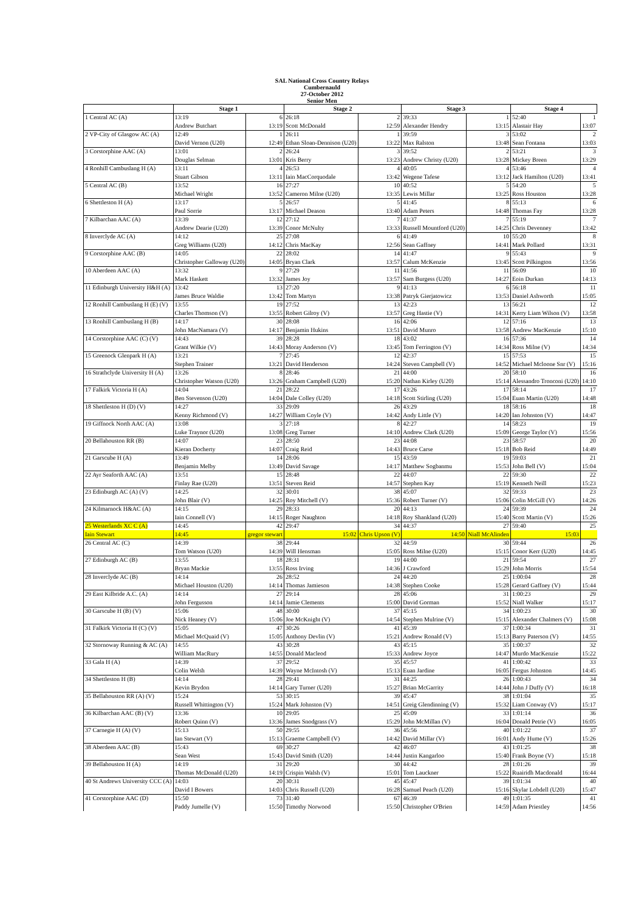SAL National Cross Country Relays
Cumbernauld
27-October 2012
Senior Men
| | Stage 1 | | Stage 2 | | Stage 3 | | Stage 4 | |
| --- | --- | --- | --- | --- | --- | --- | --- | --- |
| 1 Central AC (A) | 13:19 | 6 | 26:18 | 2 | 39:33 | 1 | 52:40 | 1 |
| | Andrew Butchart | 13:19 | Scott McDonald | 12:59 | Alexander Hendry | 13:15 | Alastair Hay | 13:07 |
| 2 VP-City of Glasgow AC (A) | 12:49 | 1 | 26:11 | 1 | 39:59 | 3 | 53:02 | 2 |
| | David Vernon (U20) | 12:49 | Ethan Sloan-Dennison (U20) | 13:22 | Max Ralston | 13:48 | Sean Fontana | 13:03 |
| 3 Corstorphine AAC (A) | 13:01 | 2 | 26:24 | 3 | 39:52 | 2 | 53:21 | 3 |
| | Douglas Selman | 13:01 | Kris Berry | 13:23 | Andrew Christy (U20) | 13:28 | Mickey Breen | 13:29 |
| 4 Ronhill Cambuslang H (A) | 13:11 | 4 | 26:53 | 4 | 40:05 | 4 | 53:46 | 4 |
| | Stuart Gibson | 13:11 | Iain MacCorquodale | 13:42 | Wegene Tafese | 13:12 | Jack Hamilton (U20) | 13:41 |
| 5 Central AC (B) | 13:52 | 16 | 27:27 | 10 | 40:52 | 5 | 54:20 | 5 |
| | Michael Wright | 13:52 | Cameron Milne (U20) | 13:35 | Lewis Millar | 13:25 | Ross Houston | 13:28 |
| 6 Shettleston H (A) | 13:17 | 5 | 26:57 | 5 | 41:45 | 8 | 55:13 | 6 |
| | Paul Sorrie | 13:17 | Michael Deason | 13:40 | Adam Peters | 14:48 | Thomas Fay | 13:28 |
| 7 Kilbarchan AAC (A) | 13:39 | 12 | 27:12 | 7 | 41:37 | 7 | 55:19 | 7 |
| | Andrew Dearie (U20) | 13:39 | Conor McNulty | 13:33 | Russell Mountford (U20) | 14:25 | Chris Devenney | 13:42 |
| 8 Inverclyde AC (A) | 14:12 | 25 | 27:08 | 6 | 41:49 | 10 | 55:20 | 8 |
| | Greg Williams (U20) | 14:12 | Chris MacKay | 12:56 | Sean Gaffney | 14:41 | Mark Pollard | 13:31 |
| 9 Corstorphine AAC (B) | 14:05 | 22 | 28:02 | 14 | 41:47 | 9 | 55:43 | 9 |
| | Christopher Galloway (U20) | 14:05 | Bryan Clark | 13:57 | Calum McKenzie | 13:45 | Scott Pilkington | 13:56 |
| 10 Aberdeen AAC (A) | 13:32 | 9 | 27:29 | 11 | 41:56 | 11 | 56:09 | 10 |
| | Mark Haskett | 13:32 | James Joy | 13:57 | Sam Burgess (U20) | 14:27 | Eoin Durkan | 14:13 |
| 11 Edinburgh University H&H (A) | 13:42 | 13 | 27:20 | 9 | 41:13 | 6 | 56:18 | 11 |
| | James Bruce Waldie | 13:42 | Tom Martyn | 13:38 | Patryk Gierjatowicz | 13:53 | Daniel Ashworth | 15:05 |
| 12 Ronhill Cambuslang H (E) (V) | 13:55 | 19 | 27:52 | 13 | 42:23 | 13 | 56:21 | 12 |
| | Charles Thomson (V) | 13:55 | Robert Gilroy (V) | 13:57 | Greg Hastie (V) | 14:31 | Kerry Liam Wilson (V) | 13:58 |
| 13 Ronhill Cambuslang H (B) | 14:17 | 30 | 28:08 | 16 | 42:06 | 12 | 57:16 | 13 |
| | John MacNamara (V) | 14:17 | Benjamin Hukins | 13:51 | David Munro | 13:58 | Andrew MacKenzie | 15:10 |
| 14 Corstorphine AAC (C) (V) | 14:43 | 39 | 28:28 | 18 | 43:02 | 16 | 57:36 | 14 |
| | Grant Wilkie (V) | 14:43 | Moray Anderson (V) | 13:45 | Tom Ferrington (V) | 14:34 | Ross Milne (V) | 14:34 |
| 15 Greenock Glenpark H (A) | 13:21 | 7 | 27:45 | 12 | 42:37 | 15 | 57:53 | 15 |
| | Stephen Trainer | 13:21 | David Henderson | 14:24 | Steven Campbell (V) | 14:52 | Michael Mcloone Snr (V) | 15:16 |
| 16 Strathclyde University H (A) | 13:26 | 8 | 28:46 | 21 | 44:00 | 20 | 58:10 | 16 |
| | Christopher Watson (U20) | 13:26 | Graham Campbell (U20) | 15:20 | Nathan Kirley (U20) | 15:14 | Alessandro Tronconi (U20) | 14:10 |
| 17 Falkirk Victoria H (A) | 14:04 | 21 | 28:22 | 17 | 43:26 | 17 | 58:14 | 17 |
| | Ben Stevenson (U20) | 14:04 | Dale Colley (U20) | 14:18 | Scott Stirling (U20) | 15:04 | Euan Martin (U20) | 14:48 |
| 18 Shettleston H (D) (V) | 14:27 | 33 | 29:09 | 26 | 43:29 | 18 | 58:16 | 18 |
| | Kenny Richmond (V) | 14:27 | William Coyle (V) | 14:42 | Andy Little (V) | 14:20 | Ian Johnston (V) | 14:47 |
| 19 Giffnock North AAC (A) | 13:08 | 3 | 27:18 | 8 | 42:27 | 14 | 58:23 | 19 |
| | Luke Traynor (U20) | 13:08 | Greg Turner | 14:10 | Andrew Clark (U20) | 15:09 | George Taylor (V) | 15:56 |
| 20 Bellahouston RR (B) | 14:07 | 23 | 28:50 | 23 | 44:08 | 23 | 58:57 | 20 |
| | Kieran Docherty | 14:07 | Craig Reid | 14:43 | Bruce Carse | 15:18 | Bob Reid | 14:49 |
| 21 Garscube H (A) | 13:49 | 14 | 28:06 | 15 | 43:59 | 19 | 59:03 | 21 |
| | Benjamin Melby | 13:49 | David Savage | 14:17 | Matthew Sogbanmu | 15:53 | John Bell (V) | 15:04 |
| 22 Ayr Seaforth AAC (A) | 13:51 | 15 | 28:48 | 22 | 44:07 | 22 | 59:30 | 22 |
| | Finlay Rae (U20) | 13:51 | Steven Reid | 14:57 | Stephen Kay | 15:19 | Kenneth Neill | 15:23 |
| 23 Edinburgh AC (A) (V) | 14:25 | 32 | 30:01 | 38 | 45:07 | 32 | 59:33 | 23 |
| | John Blair (V) | 14:25 | Roy Mitchell (V) | 15:36 | Robert Turner (V) | 15:06 | Colin McGill (V) | 14:26 |
| 24 Kilmarnock H&AC (A) | 14:15 | 29 | 28:33 | 20 | 44:13 | 24 | 59:39 | 24 |
| | Iain Connell (V) | 14:15 | Roger Naughton | 14:18 | Roy Shankland (U20) | 15:40 | Scott Martin (V) | 15:26 |
| 25 Westerlands XC C (A) | 14:45 | 42 | 29:47 | 34 | 44:37 | 27 | 59:40 | 25 |
| Iain Stewart | 14:45 | gregor stewart | 15:02 | Chris Upson (V) | 14:50 | Niall McAlinden | 15:03 | |
| 26 Central AC (C) | 14:39 | 38 | 29:44 | 32 | 44:59 | 30 | 59:44 | 26 |
| | Tom Watson (U20) | 14:39 | Will Hensman | 15:05 | Ross Milne (U20) | 15:15 | Conor Kerr (U20) | 14:45 |
| 27 Edinburgh AC (B) | 13:55 | 18 | 28:31 | 19 | 44:00 | 21 | 59:54 | 27 |
| | Bryan Mackie | 13:55 | Ross Irving | 14:36 | J Crawford | 15:29 | John Morris | 15:54 |
| 28 Inverclyde AC (B) | 14:14 | 26 | 28:52 | 24 | 44:20 | 25 | 1:00:04 | 28 |
| | Michael Houston (U20) | 14:14 | Thomas Jamieson | 14:38 | Stephen Cooke | 15:28 | Gerard Gaffney (V) | 15:44 |
| 29 East Kilbride A.C. (A) | 14:14 | 27 | 29:14 | 28 | 45:06 | 31 | 1:00:23 | 29 |
| | John Fergusson | 14:14 | Jamie Clements | 15:00 | David Gorman | 15:52 | Niall Walker | 15:17 |
| 30 Garscube H (B) (V) | 15:06 | 48 | 30:00 | 37 | 45:15 | 34 | 1:00:23 | 30 |
| | Nick Heaney (V) | 15:06 | Joe McKnight (V) | 14:54 | Stephen Mulrine (V) | 15:15 | Alexander Chalmers (V) | 15:08 |
| 31 Falkirk Victoria H (C) (V) | 15:05 | 47 | 30:26 | 41 | 45:39 | 37 | 1:00:34 | 31 |
| | Michael McQuaid (V) | 15:05 | Anthony Devlin (V) | 15:21 | Andrew Ronald (V) | 15:13 | Barry Paterson (V) | 14:55 |
| 32 Stornoway Running & AC (A) | 14:55 | 43 | 30:28 | 43 | 45:15 | 35 | 1:00:37 | 32 |
| | William MacRury | 14:55 | Donald Macleod | 15:33 | Andrew Joyce | 14:47 | Murdo MacKenzie | 15:22 |
| 33 Gala H (A) | 14:39 | 37 | 29:52 | 35 | 45:57 | 41 | 1:00:42 | 33 |
| | Colin Welsh | 14:39 | Wayne McIntosh (V) | 15:13 | Euan Jardine | 16:05 | Fergus Johnston | 14:45 |
| 34 Shettleston H (B) | 14:14 | 28 | 29:41 | 31 | 44:25 | 26 | 1:00:43 | 34 |
| | Kevin Brydon | 14:14 | Gary Turner (U20) | 15:27 | Brian McGarrity | 14:44 | John J Duffy (V) | 16:18 |
| 35 Bellahouston RR (A) (V) | 15:24 | 53 | 30:15 | 39 | 45:47 | 38 | 1:01:04 | 35 |
| | Russell Whittington (V) | 15:24 | Mark Johnston (V) | 14:51 | Greig Glendinning (V) | 15:32 | Liam Conway (V) | 15:17 |
| 36 Kilbarchan AAC (B) (V) | 13:36 | 10 | 29:05 | 25 | 45:09 | 33 | 1:01:14 | 36 |
| | Robert Quinn (V) | 13:36 | James Snodgrass (V) | 15:29 | John McMillan (V) | 16:04 | Donald Petrie (V) | 16:05 |
| 37 Carnegie H (A) (V) | 15:13 | 50 | 29:55 | 36 | 45:56 | 40 | 1:01:22 | 37 |
| | Ian Stewart (V) | 15:13 | Graeme Campbell (V) | 14:42 | David Millar (V) | 16:01 | Andy Hume (V) | 15:26 |
| 38 Aberdeen AAC (B) | 15:43 | 69 | 30:27 | 42 | 46:07 | 43 | 1:01:25 | 38 |
| | Sean West | 15:43 | David Smith (U20) | 14:44 | Justin Kangarloo | 15:40 | Frank Boyne (V) | 15:18 |
| 39 Bellahouston H (A) | 14:19 | 31 | 29:20 | 30 | 44:42 | 28 | 1:01:26 | 39 |
| | Thomas McDonald (U20) | 14:19 | Crispin Walsh (V) | 15:01 | Tom Lauckner | 15:22 | Ruairidh Macdonald | 16:44 |
| 40 St Andrews University CCC (A) | 14:03 | 20 | 30:31 | 45 | 45:47 | 39 | 1:01:34 | 40 |
| | David I Bowers | 14:03 | Chris Russell (U20) | 16:28 | Samuel Peach (U20) | 15:16 | Skylar Lobdell (U20) | 15:47 |
| 41 Corstorphine AAC (D) | 15:50 | 73 | 31:40 | 67 | 46:39 | 49 | 1:01:35 | 41 |
| | Paddy Jumelle (V) | 15:50 | Timothy Norwood | 15:50 | Christopher O'Brien | 14:59 | Adam Priestley | 14:56 |